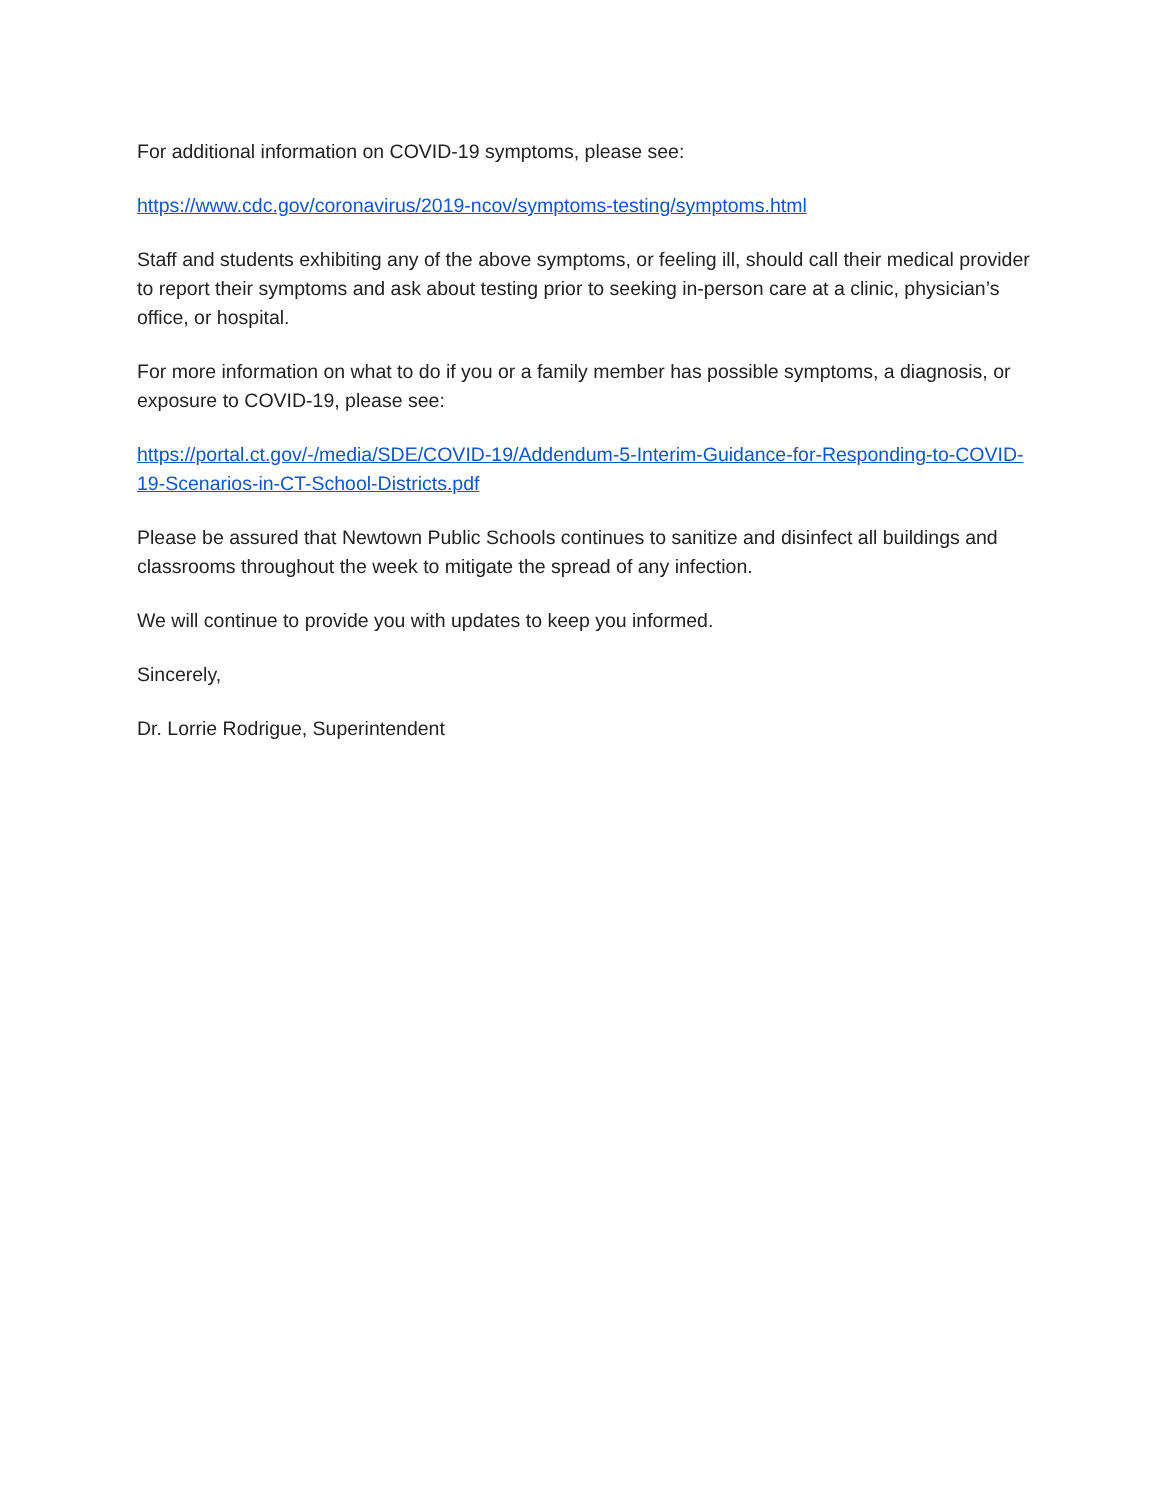For additional information on COVID-19 symptoms, please see:
https://www.cdc.gov/coronavirus/2019-ncov/symptoms-testing/symptoms.html
Staff and students exhibiting any of the above symptoms, or feeling ill, should call their medical provider to report their symptoms and ask about testing prior to seeking in-person care at a clinic, physician’s office, or hospital.
For more information on what to do if you or a family member has possible symptoms, a diagnosis, or exposure to COVID-19, please see:
https://portal.ct.gov/-/media/SDE/COVID-19/Addendum-5-Interim-Guidance-for-Responding-to-COVID-19-Scenarios-in-CT-School-Districts.pdf
Please be assured that Newtown Public Schools continues to sanitize and disinfect all buildings and classrooms throughout the week to mitigate the spread of any infection.
We will continue to provide you with updates to keep you informed.
Sincerely,
Dr. Lorrie Rodrigue, Superintendent